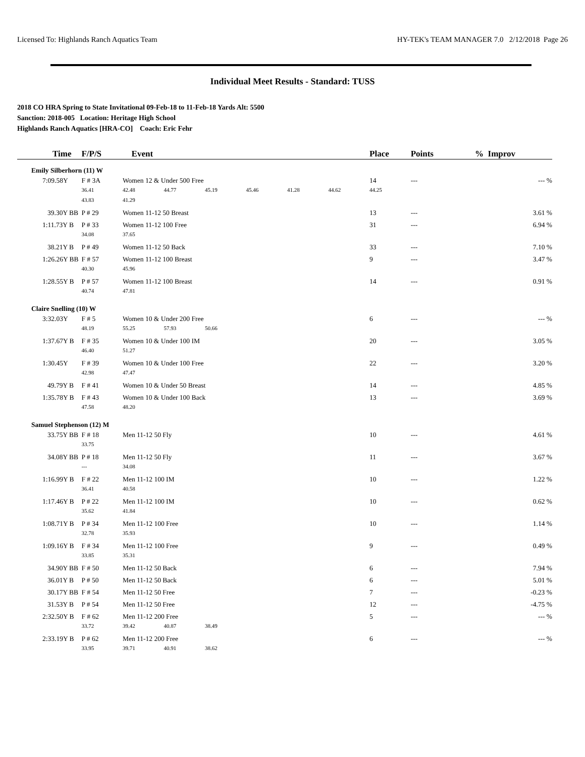Licensed To: Highlands Ranch Aquatics Team HY-TEK's TEAM MANAGER 7.0 2/12/2018 Page 26
Individual Meet Results - Standard: TUSS
2018 CO HRA Spring to State Invitational 09-Feb-18 to 11-Feb-18 Yards Alt: 5500
Sanction: 2018-005 Location: Heritage High School
Highlands Ranch Aquatics [HRA-CO] Coach: Eric Fehr
| Time | F/P/S Event | | | | | | | Place | Points | % Improv |
| --- | --- | --- | --- | --- | --- | --- | --- | --- | --- | --- |
| Emily Silberhorn (11) W | | | | | | | | | | |
| 7:09.58Y | F # 3A | Women 12 & Under 500 Free | | | | | | 14 | --- | --- % |
| | 36.41 | 42.48 | 44.77 | 45.19 | 45.46 | 41.28 | 44.62 | 44.25 | | |
| | 43.83 | 41.29 | | | | | | | | |
| 39.30Y BB | P # 29 | Women 11-12 50 Breast | | | | | | 13 | --- | 3.61 % |
| 1:11.73Y B | P # 33 | Women 11-12 100 Free | | | | | | 31 | --- | 6.94 % |
| | 34.08 | 37.65 | | | | | | | | |
| 38.21Y B | P # 49 | Women 11-12 50 Back | | | | | | 33 | --- | 7.10 % |
| 1:26.26Y BB | F # 57 | Women 11-12 100 Breast | | | | | | 9 | --- | 3.47 % |
| | 40.30 | 45.96 | | | | | | | | |
| 1:28.55Y B | P # 57 | Women 11-12 100 Breast | | | | | | 14 | --- | 0.91 % |
| | 40.74 | 47.81 | | | | | | | | |
| Claire Snelling (10) W | | | | | | | | | | |
| 3:32.03Y | F # 5 | Women 10 & Under 200 Free | | | | | | 6 | --- | --- % |
| | 48.19 | 55.25 | 57.93 | 50.66 | | | | | | |
| 1:37.67Y B | F # 35 | Women 10 & Under 100 IM | | | | | | 20 | --- | 3.05 % |
| | 46.40 | 51.27 | | | | | | | | |
| 1:30.45Y | F # 39 | Women 10 & Under 100 Free | | | | | | 22 | --- | 3.20 % |
| | 42.98 | 47.47 | | | | | | | | |
| 49.79Y B | F # 41 | Women 10 & Under 50 Breast | | | | | | 14 | --- | 4.85 % |
| 1:35.78Y B | F # 43 | Women 10 & Under 100 Back | | | | | | 13 | --- | 3.69 % |
| | 47.58 | 48.20 | | | | | | | | |
| Samuel Stephenson (12) M | | | | | | | | | | |
| 33.75Y BB | F # 18 | Men 11-12 50 Fly | | | | | | 10 | --- | 4.61 % |
| | 33.75 | | | | | | | | | |
| 34.08Y BB | P # 18 | Men 11-12 50 Fly | | | | | | 11 | --- | 3.67 % |
| | --- | 34.08 | | | | | | | | |
| 1:16.99Y B | F # 22 | Men 11-12 100 IM | | | | | | 10 | --- | 1.22 % |
| | 36.41 | 40.58 | | | | | | | | |
| 1:17.46Y B | P # 22 | Men 11-12 100 IM | | | | | | 10 | --- | 0.62 % |
| | 35.62 | 41.84 | | | | | | | | |
| 1:08.71Y B | P # 34 | Men 11-12 100 Free | | | | | | 10 | --- | 1.14 % |
| | 32.78 | 35.93 | | | | | | | | |
| 1:09.16Y B | F # 34 | Men 11-12 100 Free | | | | | | 9 | --- | 0.49 % |
| | 33.85 | 35.31 | | | | | | | | |
| 34.90Y BB | F # 50 | Men 11-12 50 Back | | | | | | 6 | --- | 7.94 % |
| 36.01Y B | P # 50 | Men 11-12 50 Back | | | | | | 6 | --- | 5.01 % |
| 30.17Y BB | F # 54 | Men 11-12 50 Free | | | | | | 7 | --- | -0.23 % |
| 31.53Y B | P # 54 | Men 11-12 50 Free | | | | | | 12 | --- | -4.75 % |
| 2:32.50Y B | F # 62 | Men 11-12 200 Free | | | | | | 5 | --- | --- % |
| | 33.72 | 39.42 | 40.87 | 38.49 | | | | | | |
| 2:33.19Y B | P # 62 | Men 11-12 200 Free | | | | | | 6 | --- | --- % |
| | 33.95 | 39.71 | 40.91 | 38.62 | | | | | | |